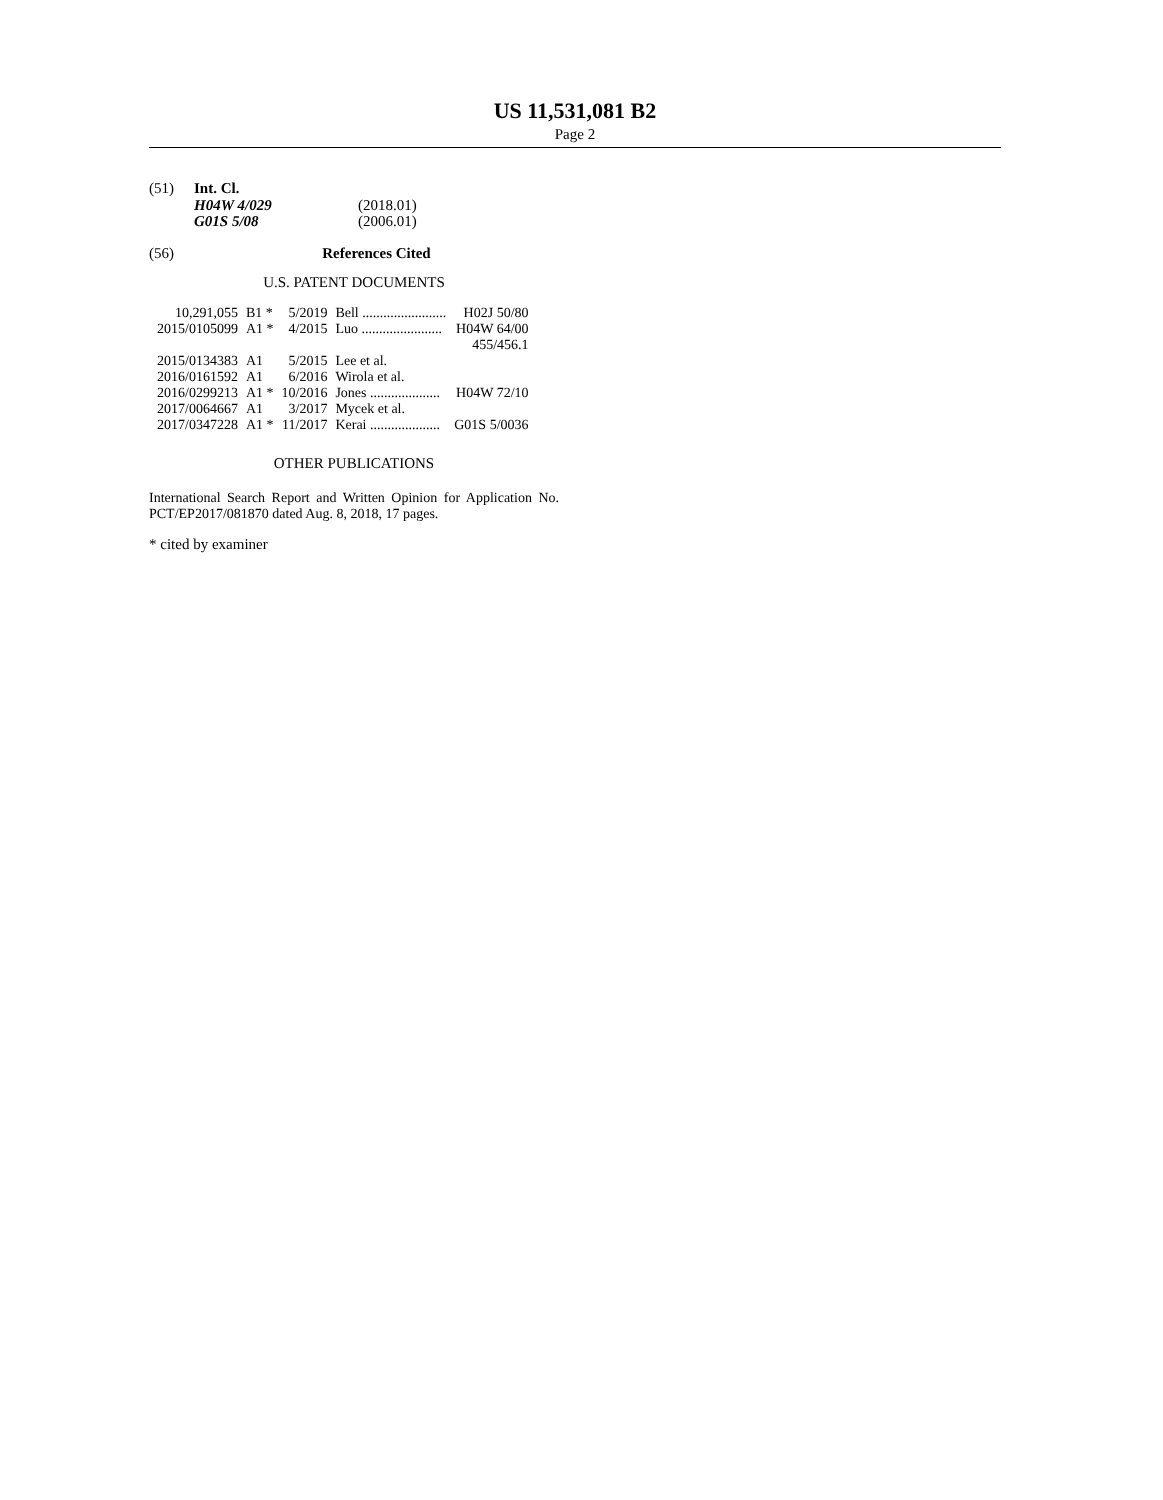US 11,531,081 B2
Page 2
(51) Int. Cl.
| H04W 4/029 | (2018.01) |
| G01S 5/08 | (2006.01) |
(56) References Cited
U.S. PATENT DOCUMENTS
| 10,291,055 | B1 * | 5/2019 | Bell ........................ | H02J 50/80 |
| 2015/0105099 | A1 * | 4/2015 | Luo ....................... | H04W 64/00 |
| | | | | 455/456.1 |
| 2015/0134383 | A1 | 5/2015 | Lee et al. | |
| 2016/0161592 | A1 | 6/2016 | Wirola et al. | |
| 2016/0299213 | A1 * | 10/2016 | Jones .................... | H04W 72/10 |
| 2017/0064667 | A1 | 3/2017 | Mycek et al. | |
| 2017/0347228 | A1 * | 11/2017 | Kerai .................... | G01S 5/0036 |
OTHER PUBLICATIONS
International Search Report and Written Opinion for Application No. PCT/EP2017/081870 dated Aug. 8, 2018, 17 pages.
* cited by examiner